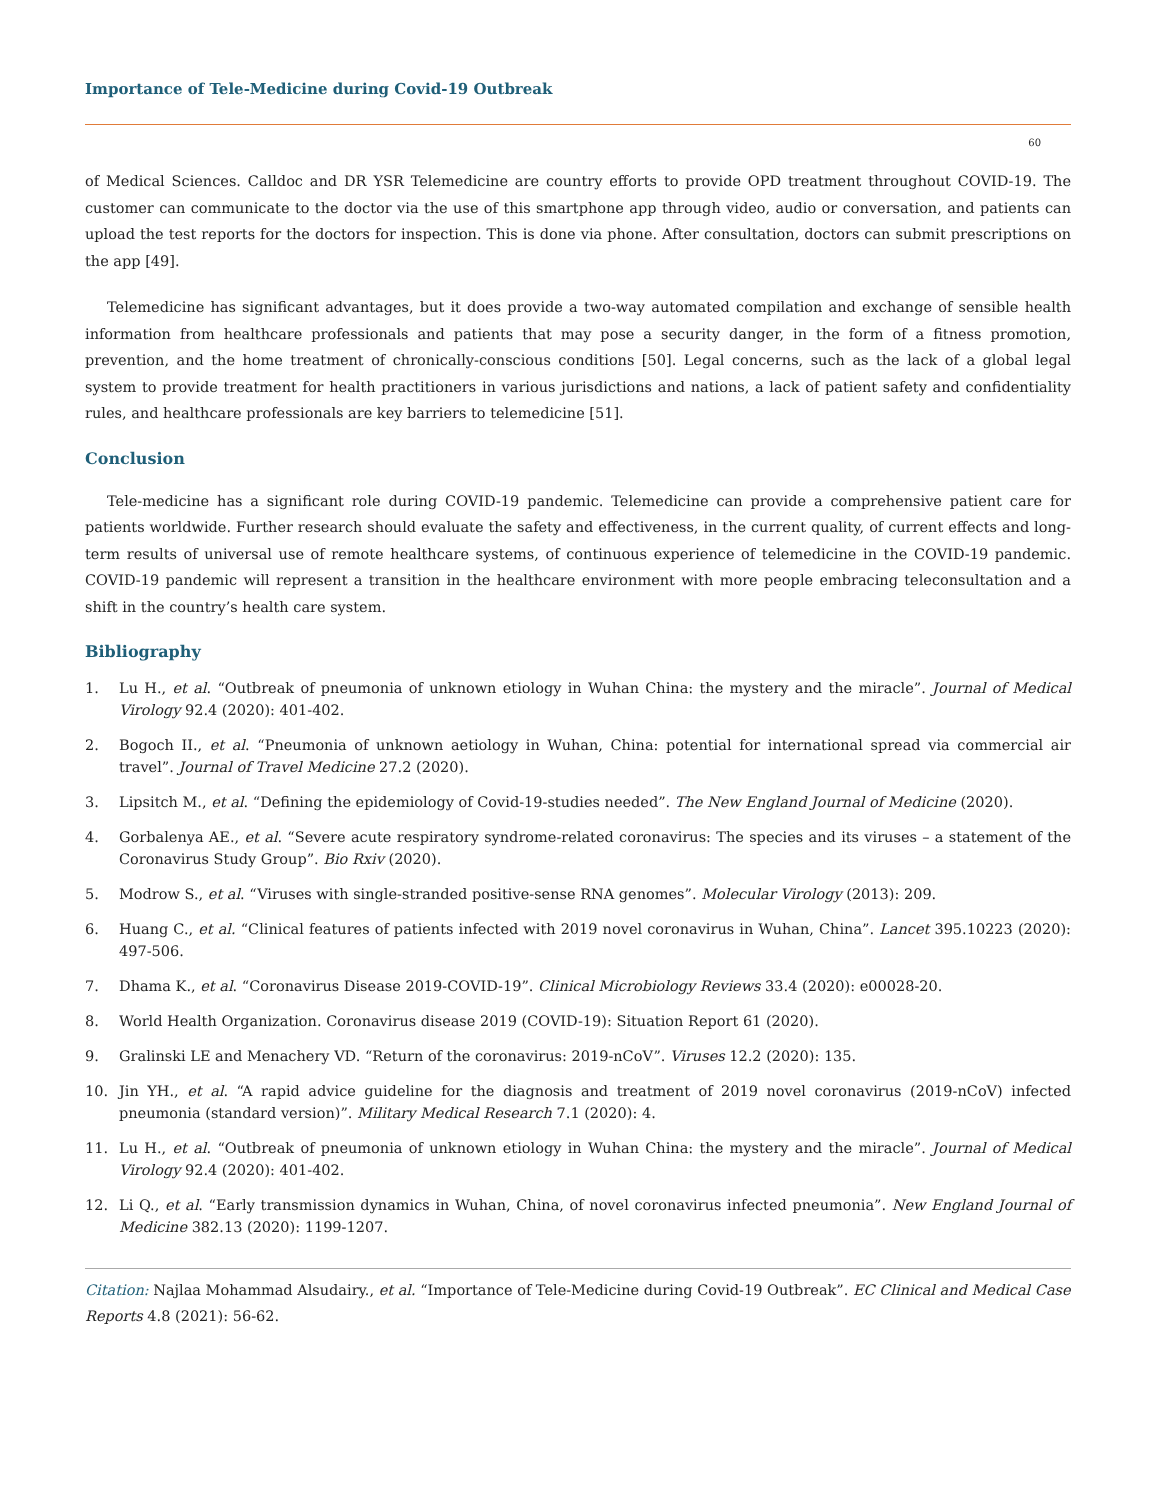Importance of Tele-Medicine during Covid-19 Outbreak
60
of Medical Sciences. Calldoc and DR YSR Telemedicine are country efforts to provide OPD treatment throughout COVID-19. The customer can communicate to the doctor via the use of this smartphone app through video, audio or conversation, and patients can upload the test reports for the doctors for inspection. This is done via phone. After consultation, doctors can submit prescriptions on the app [49].
Telemedicine has significant advantages, but it does provide a two-way automated compilation and exchange of sensible health information from healthcare professionals and patients that may pose a security danger, in the form of a fitness promotion, prevention, and the home treatment of chronically-conscious conditions [50]. Legal concerns, such as the lack of a global legal system to provide treatment for health practitioners in various jurisdictions and nations, a lack of patient safety and confidentiality rules, and healthcare professionals are key barriers to telemedicine [51].
Conclusion
Tele-medicine has a significant role during COVID-19 pandemic. Telemedicine can provide a comprehensive patient care for patients worldwide. Further research should evaluate the safety and effectiveness, in the current quality, of current effects and long-term results of universal use of remote healthcare systems, of continuous experience of telemedicine in the COVID-19 pandemic. COVID-19 pandemic will represent a transition in the healthcare environment with more people embracing teleconsultation and a shift in the country’s health care system.
Bibliography
1. Lu H., et al. “Outbreak of pneumonia of unknown etiology in Wuhan China: the mystery and the miracle”. Journal of Medical Virology 92.4 (2020): 401-402.
2. Bogoch II., et al. “Pneumonia of unknown aetiology in Wuhan, China: potential for international spread via commercial air travel”. Journal of Travel Medicine 27.2 (2020).
3. Lipsitch M., et al. “Defining the epidemiology of Covid-19-studies needed”. The New England Journal of Medicine (2020).
4. Gorbalenya AE., et al. “Severe acute respiratory syndrome-related coronavirus: The species and its viruses – a statement of the Coronavirus Study Group”. Bio Rxiv (2020).
5. Modrow S., et al. “Viruses with single-stranded positive-sense RNA genomes”. Molecular Virology (2013): 209.
6. Huang C., et al. “Clinical features of patients infected with 2019 novel coronavirus in Wuhan, China”. Lancet 395.10223 (2020): 497-506.
7. Dhama K., et al. “Coronavirus Disease 2019-COVID-19”. Clinical Microbiology Reviews 33.4 (2020): e00028-20.
8. World Health Organization. Coronavirus disease 2019 (COVID-19): Situation Report 61 (2020).
9. Gralinski LE and Menachery VD. “Return of the coronavirus: 2019-nCoV”. Viruses 12.2 (2020): 135.
10. Jin YH., et al. “A rapid advice guideline for the diagnosis and treatment of 2019 novel coronavirus (2019-nCoV) infected pneumonia (standard version)”. Military Medical Research 7.1 (2020): 4.
11. Lu H., et al. “Outbreak of pneumonia of unknown etiology in Wuhan China: the mystery and the miracle”. Journal of Medical Virology 92.4 (2020): 401-402.
12. Li Q., et al. “Early transmission dynamics in Wuhan, China, of novel coronavirus infected pneumonia”. New England Journal of Medicine 382.13 (2020): 1199-1207.
Citation: Najlaa Mohammad Alsudairy., et al. “Importance of Tele-Medicine during Covid-19 Outbreak”. EC Clinical and Medical Case Reports 4.8 (2021): 56-62.